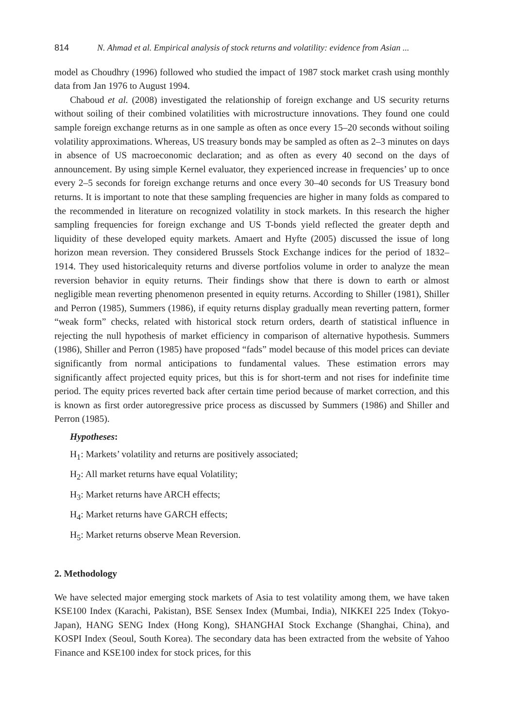814 N. Ahmad et al. Empirical analysis of stock returns and volatility: evidence from Asian ...
model as Choudhry (1996) followed who studied the impact of 1987 stock market crash using monthly data from Jan 1976 to August 1994.
Chaboud et al. (2008) investigated the relationship of foreign exchange and US security returns without soiling of their combined volatilities with microstructure innovations. They found one could sample foreign exchange returns as in one sample as often as once every 15–20 seconds without soiling volatility approximations. Whereas, US treasury bonds may be sampled as often as 2–3 minutes on days in absence of US macroeconomic declaration; and as often as every 40 second on the days of announcement. By using simple Kernel evaluator, they experienced increase in frequencies’ up to once every 2–5 seconds for foreign exchange returns and once every 30–40 seconds for US Treasury bond returns. It is important to note that these sampling frequencies are higher in many folds as compared to the recommended in literature on recognized volatility in stock markets. In this research the higher sampling frequencies for foreign exchange and US T-bonds yield reflected the greater depth and liquidity of these developed equity markets. Amaert and Hyfte (2005) discussed the issue of long horizon mean reversion. They considered Brussels Stock Exchange indices for the period of 1832–1914. They used historicalequity returns and diverse portfolios volume in order to analyze the mean reversion behavior in equity returns. Their findings show that there is down to earth or almost negligible mean reverting phenomenon presented in equity returns. According to Shiller (1981), Shiller and Perron (1985), Summers (1986), if equity returns display gradually mean reverting pattern, former “weak form” checks, related with historical stock return orders, dearth of statistical influence in rejecting the null hypothesis of market efficiency in comparison of alternative hypothesis. Summers (1986), Shiller and Perron (1985) have proposed “fads” model because of this model prices can deviate significantly from normal anticipations to fundamental values. These estimation errors may significantly affect projected equity prices, but this is for short-term and not rises for indefinite time period. The equity prices reverted back after certain time period because of market correction, and this is known as first order autoregressive price process as discussed by Summers (1986) and Shiller and Perron (1985).
Hypotheses:
H<sub>1</sub>: Markets’ volatility and returns are positively associated;
H<sub>2</sub>: All market returns have equal Volatility;
H<sub>3</sub>: Market returns have ARCH effects;
H<sub>4</sub>: Market returns have GARCH effects;
H<sub>5</sub>: Market returns observe Mean Reversion.
2. Methodology
We have selected major emerging stock markets of Asia to test volatility among them, we have taken KSE100 Index (Karachi, Pakistan), BSE Sensex Index (Mumbai, India), NIKKEI 225 Index (Tokyo-Japan), HANG SENG Index (Hong Kong), SHANGHAI Stock Exchange (Shanghai, China), and KOSPI Index (Seoul, South Korea). The secondary data has been extracted from the website of Yahoo Finance and KSE100 index for stock prices, for this